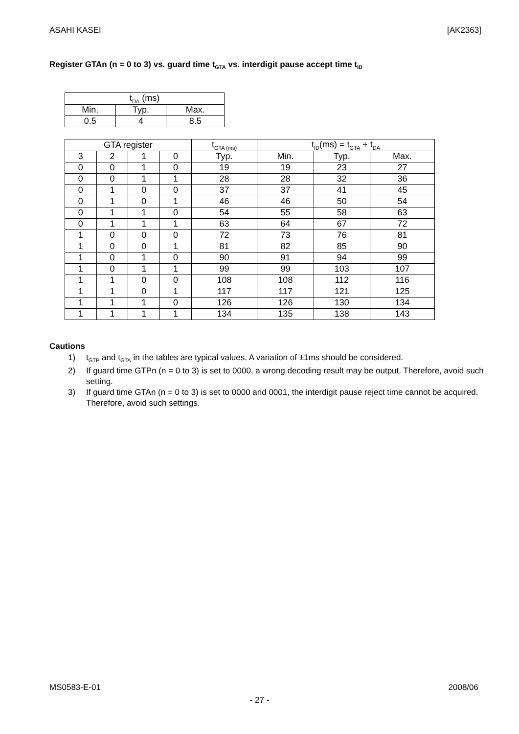ASAHI KASEI [AK2363]
Register GTAn (n = 0 to 3) vs. guard time t<sub>GTA</sub> vs. interdigit pause accept time t<sub>ID</sub>
| t<sub>DA</sub> (ms) | | |
| --- | --- | --- |
| Min. | Typ. | Max. |
| 0.5 | 4 | 8.5 |
| GTA register | | | | t<sub>GTA (ms)</sub> | t<sub>ID</sub>(ms) = t<sub>GTA</sub> + t<sub>DA</sub> | | |
| --- | --- | --- | --- | --- | --- | --- | --- |
| 3 | 2 | 1 | 0 | Typ. | Min. | Typ. | Max. |
| 0 | 0 | 1 | 0 | 19 | 19 | 23 | 27 |
| 0 | 0 | 1 | 1 | 28 | 28 | 32 | 36 |
| 0 | 1 | 0 | 0 | 37 | 37 | 41 | 45 |
| 0 | 1 | 0 | 1 | 46 | 46 | 50 | 54 |
| 0 | 1 | 1 | 0 | 54 | 55 | 58 | 63 |
| 0 | 1 | 1 | 1 | 63 | 64 | 67 | 72 |
| 1 | 0 | 0 | 0 | 72 | 73 | 76 | 81 |
| 1 | 0 | 0 | 1 | 81 | 82 | 85 | 90 |
| 1 | 0 | 1 | 0 | 90 | 91 | 94 | 99 |
| 1 | 0 | 1 | 1 | 99 | 99 | 103 | 107 |
| 1 | 1 | 0 | 0 | 108 | 108 | 112 | 116 |
| 1 | 1 | 0 | 1 | 117 | 117 | 121 | 125 |
| 1 | 1 | 1 | 0 | 126 | 126 | 130 | 134 |
| 1 | 1 | 1 | 1 | 134 | 135 | 138 | 143 |
Cautions
1) t<sub>GTP</sub> and t<sub>GTA</sub> in the tables are typical values. A variation of ±1ms should be considered.
2) If guard time GTPn (n = 0 to 3) is set to 0000, a wrong decoding result may be output. Therefore, avoid such setting.
3) If guard time GTAn (n = 0 to 3) is set to 0000 and 0001, the interdigit pause reject time cannot be acquired. Therefore, avoid such settings.
MS0583-E-01 2008/06
- 27 -